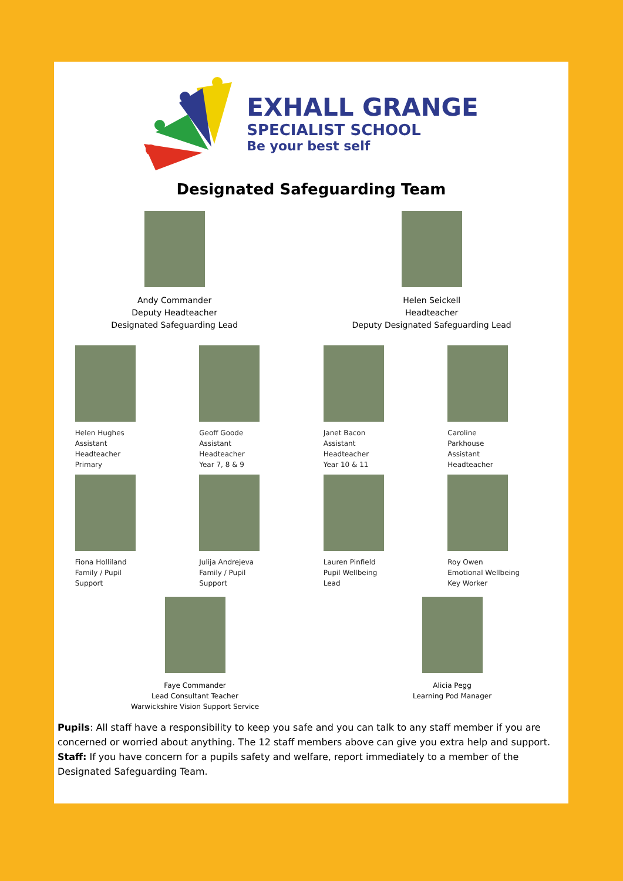EXHALL GRANGE
SPECIALIST SCHOOL
Be your best self
Designated Safeguarding Team
Andy Commander
Deputy Headteacher
Designated Safeguarding Lead
Helen Seickell
Headteacher
Deputy Designated Safeguarding Lead
Helen Hughes
Assistant
Headteacher
Primary
Geoff Goode
Assistant
Headteacher
Year 7, 8 & 9
Janet Bacon
Assistant
Headteacher
Year 10 & 11
Caroline
Parkhouse
Assistant
Headteacher
Fiona Holliland
Family / Pupil
Support
Julija Andrejeva
Family / Pupil
Support
Lauren Pinfield
Pupil Wellbeing
Lead
Roy Owen
Emotional Wellbeing
Key Worker
Faye Commander
Lead Consultant Teacher
Warwickshire Vision Support Service
Alicia Pegg
Learning Pod Manager
Pupils: All staff have a responsibility to keep you safe and you can talk to any staff member if you are concerned or worried about anything. The 12 staff members above can give you extra help and support. Staff: If you have concern for a pupils safety and welfare, report immediately to a member of the Designated Safeguarding Team.